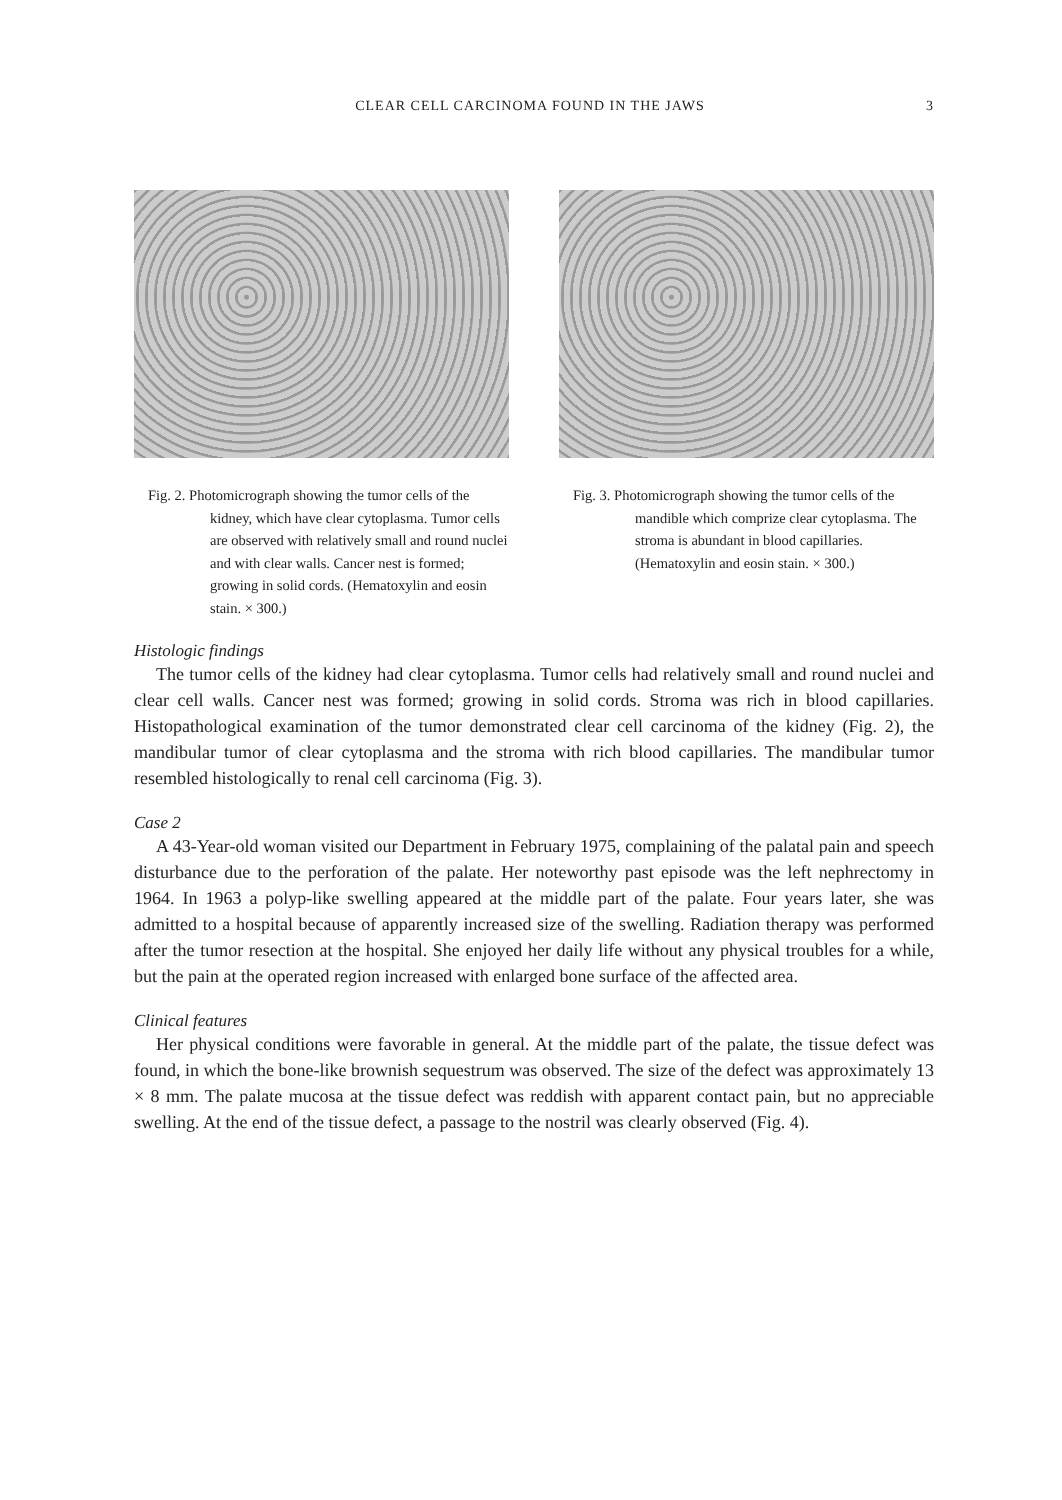CLEAR CELL CARCINOMA FOUND IN THE JAWS 3
Fig. 2. Photomicrograph showing the tumor cells of the kidney, which have clear cytoplasma. Tumor cells are observed with relatively small and round nuclei and with clear walls. Cancer nest is formed; growing in solid cords. (Hematoxylin and eosin stain. × 300.)
Fig. 3. Photomicrograph showing the tumor cells of the mandible which comprize clear cytoplasma. The stroma is abundant in blood capillaries. (Hematoxylin and eosin stain. × 300.)
Histologic findings
The tumor cells of the kidney had clear cytoplasma. Tumor cells had relatively small and round nuclei and clear cell walls. Cancer nest was formed; growing in solid cords. Stroma was rich in blood capillaries. Histopathological examination of the tumor demonstrated clear cell carcinoma of the kidney (Fig. 2), the mandibular tumor of clear cytoplasma and the stroma with rich blood capillaries. The mandibular tumor resembled histologically to renal cell carcinoma (Fig. 3).
Case 2
A 43-Year-old woman visited our Department in February 1975, complaining of the palatal pain and speech disturbance due to the perforation of the palate. Her noteworthy past episode was the left nephrectomy in 1964. In 1963 a polyp-like swelling appeared at the middle part of the palate. Four years later, she was admitted to a hospital because of apparently increased size of the swelling. Radiation therapy was performed after the tumor resection at the hospital. She enjoyed her daily life without any physical troubles for a while, but the pain at the operated region increased with enlarged bone surface of the affected area.
Clinical features
Her physical conditions were favorable in general. At the middle part of the palate, the tissue defect was found, in which the bone-like brownish sequestrum was observed. The size of the defect was approximately 13 × 8 mm. The palate mucosa at the tissue defect was reddish with apparent contact pain, but no appreciable swelling. At the end of the tissue defect, a passage to the nostril was clearly observed (Fig. 4).